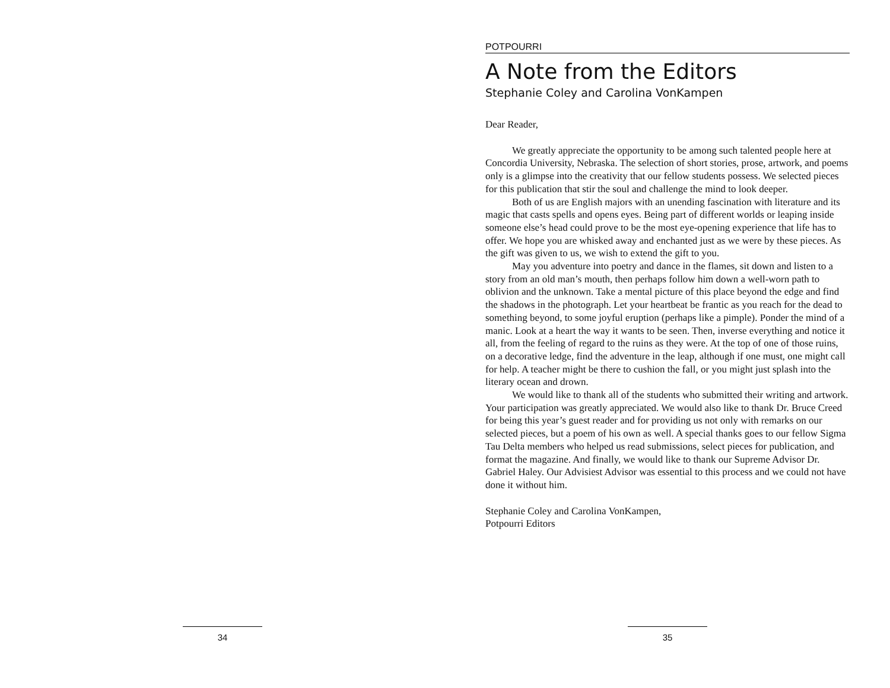34
POTPOURRI
A Note from the Editors
Stephanie Coley and Carolina VonKampen
Dear Reader,
We greatly appreciate the opportunity to be among such talented people here at Concordia University, Nebraska. The selection of short stories, prose, artwork, and poems only is a glimpse into the creativity that our fellow students possess. We selected pieces for this publication that stir the soul and challenge the mind to look deeper.
Both of us are English majors with an unending fascination with literature and its magic that casts spells and opens eyes. Being part of different worlds or leaping inside someone else’s head could prove to be the most eye-opening experience that life has to offer. We hope you are whisked away and enchanted just as we were by these pieces. As the gift was given to us, we wish to extend the gift to you.
May you adventure into poetry and dance in the flames, sit down and listen to a story from an old man’s mouth, then perhaps follow him down a well-worn path to oblivion and the unknown. Take a mental picture of this place beyond the edge and find the shadows in the photograph. Let your heartbeat be frantic as you reach for the dead to something beyond, to some joyful eruption (perhaps like a pimple). Ponder the mind of a manic. Look at a heart the way it wants to be seen. Then, inverse everything and notice it all, from the feeling of regard to the ruins as they were. At the top of one of those ruins, on a decorative ledge, find the adventure in the leap, although if one must, one might call for help. A teacher might be there to cushion the fall, or you might just splash into the literary ocean and drown.
We would like to thank all of the students who submitted their writing and artwork. Your participation was greatly appreciated. We would also like to thank Dr. Bruce Creed for being this year’s guest reader and for providing us not only with remarks on our selected pieces, but a poem of his own as well. A special thanks goes to our fellow Sigma Tau Delta members who helped us read submissions, select pieces for publication, and format the magazine. And finally, we would like to thank our Supreme Advisor Dr. Gabriel Haley. Our Advisiest Advisor was essential to this process and we could not have done it without him.
Stephanie Coley and Carolina VonKampen,
Potpourri Editors
35